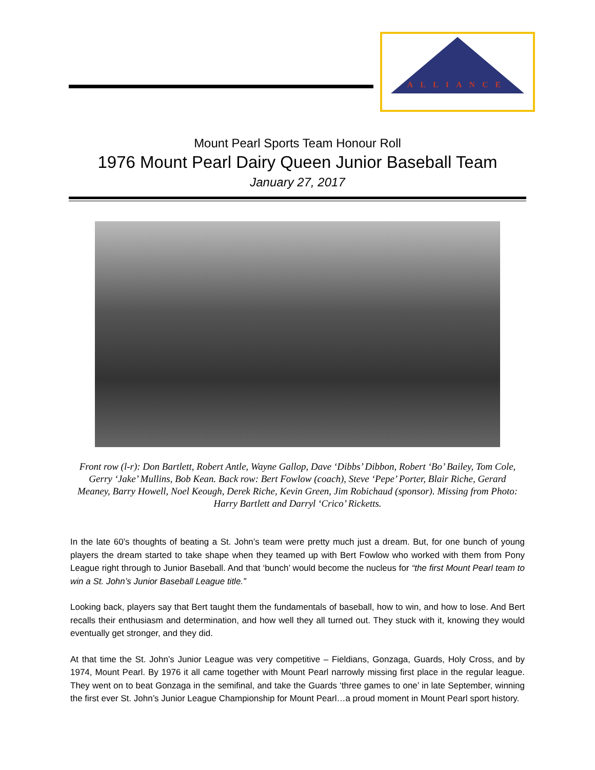ALLIANCE
Mount Pearl Sports Team Honour Roll
1976 Mount Pearl Dairy Queen Junior Baseball Team
January 27, 2017
Front row (l-r): Don Bartlett, Robert Antle, Wayne Gallop, Dave ‘Dibbs’ Dibbon, Robert ‘Bo’ Bailey, Tom Cole, Gerry ‘Jake’ Mullins, Bob Kean. Back row: Bert Fowlow (coach), Steve ‘Pepe’ Porter, Blair Riche, Gerard Meaney, Barry Howell, Noel Keough, Derek Riche, Kevin Green, Jim Robichaud (sponsor). Missing from Photo: Harry Bartlett and Darryl ‘Crico’ Ricketts.
In the late 60’s thoughts of beating a St. John’s team were pretty much just a dream. But, for one bunch of young players the dream started to take shape when they teamed up with Bert Fowlow who worked with them from Pony League right through to Junior Baseball. And that ‘bunch’ would become the nucleus for “the first Mount Pearl team to win a St. John’s Junior Baseball League title.”
Looking back, players say that Bert taught them the fundamentals of baseball, how to win, and how to lose. And Bert recalls their enthusiasm and determination, and how well they all turned out. They stuck with it, knowing they would eventually get stronger, and they did.
At that time the St. John’s Junior League was very competitive – Fieldians, Gonzaga, Guards, Holy Cross, and by 1974, Mount Pearl. By 1976 it all came together with Mount Pearl narrowly missing first place in the regular league. They went on to beat Gonzaga in the semifinal, and take the Guards ‘three games to one’ in late September, winning the first ever St. John’s Junior League Championship for Mount Pearl…a proud moment in Mount Pearl sport history.